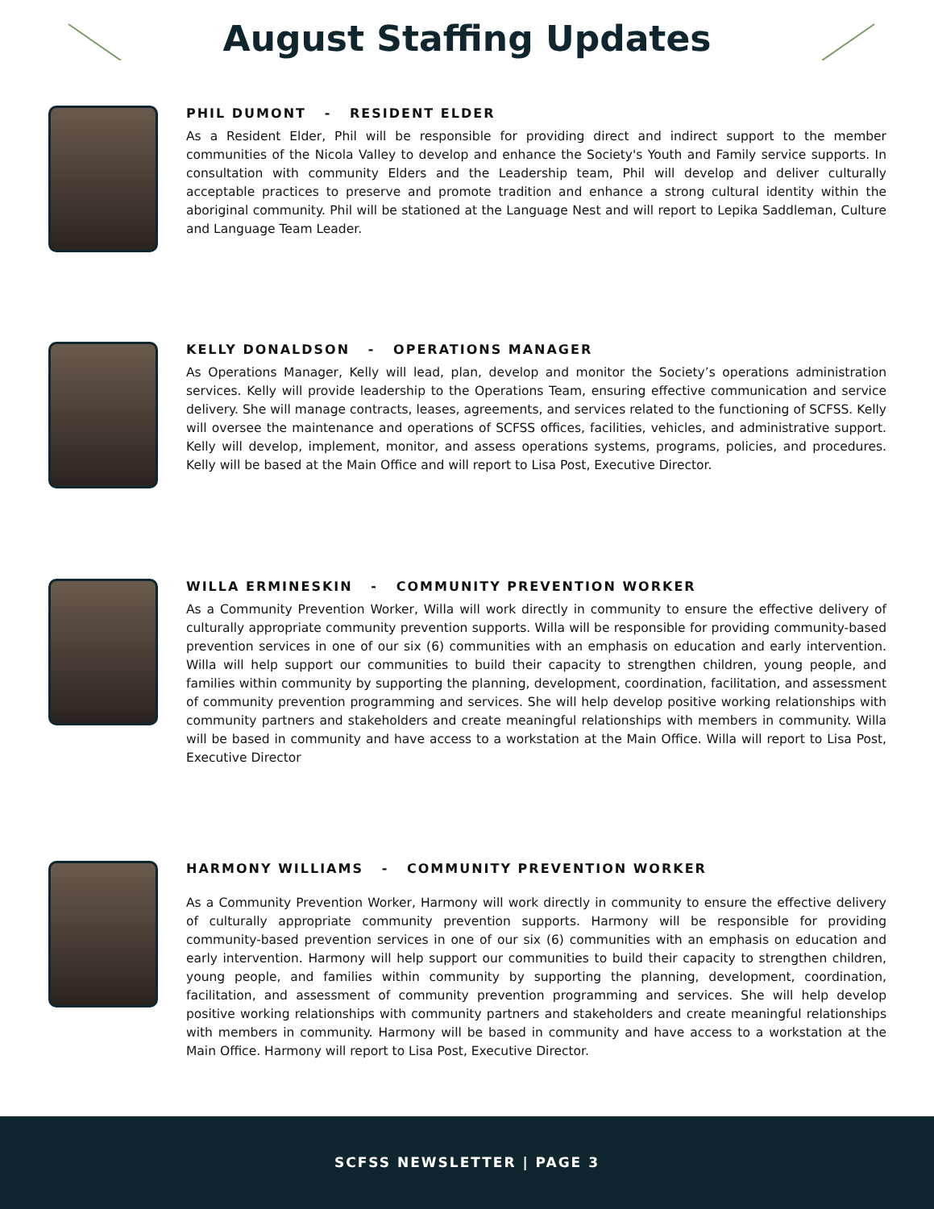August Staffing Updates
PHIL DUMONT - RESIDENT ELDER
As a Resident Elder, Phil will be responsible for providing direct and indirect support to the member communities of the Nicola Valley to develop and enhance the Society's Youth and Family service supports. In consultation with community Elders and the Leadership team, Phil will develop and deliver culturally acceptable practices to preserve and promote tradition and enhance a strong cultural identity within the aboriginal community. Phil will be stationed at the Language Nest and will report to Lepika Saddleman, Culture and Language Team Leader.
KELLY DONALDSON - OPERATIONS MANAGER
As Operations Manager, Kelly will lead, plan, develop and monitor the Society’s operations administration services. Kelly will provide leadership to the Operations Team, ensuring effective communication and service delivery. She will manage contracts, leases, agreements, and services related to the functioning of SCFSS. Kelly will oversee the maintenance and operations of SCFSS offices, facilities, vehicles, and administrative support. Kelly will develop, implement, monitor, and assess operations systems, programs, policies, and procedures. Kelly will be based at the Main Office and will report to Lisa Post, Executive Director.
WILLA ERMINESKIN - COMMUNITY PREVENTION WORKER
As a Community Prevention Worker, Willa will work directly in community to ensure the effective delivery of culturally appropriate community prevention supports. Willa will be responsible for providing community-based prevention services in one of our six (6) communities with an emphasis on education and early intervention. Willa will help support our communities to build their capacity to strengthen children, young people, and families within community by supporting the planning, development, coordination, facilitation, and assessment of community prevention programming and services. She will help develop positive working relationships with community partners and stakeholders and create meaningful relationships with members in community. Willa will be based in community and have access to a workstation at the Main Office. Willa will report to Lisa Post, Executive Director
HARMONY WILLIAMS - COMMUNITY PREVENTION WORKER
As a Community Prevention Worker, Harmony will work directly in community to ensure the effective delivery of culturally appropriate community prevention supports. Harmony will be responsible for providing community-based prevention services in one of our six (6) communities with an emphasis on education and early intervention. Harmony will help support our communities to build their capacity to strengthen children, young people, and families within community by supporting the planning, development, coordination, facilitation, and assessment of community prevention programming and services. She will help develop positive working relationships with community partners and stakeholders and create meaningful relationships with members in community. Harmony will be based in community and have access to a workstation at the Main Office. Harmony will report to Lisa Post, Executive Director.
SCFSS NEWSLETTER | PAGE 3